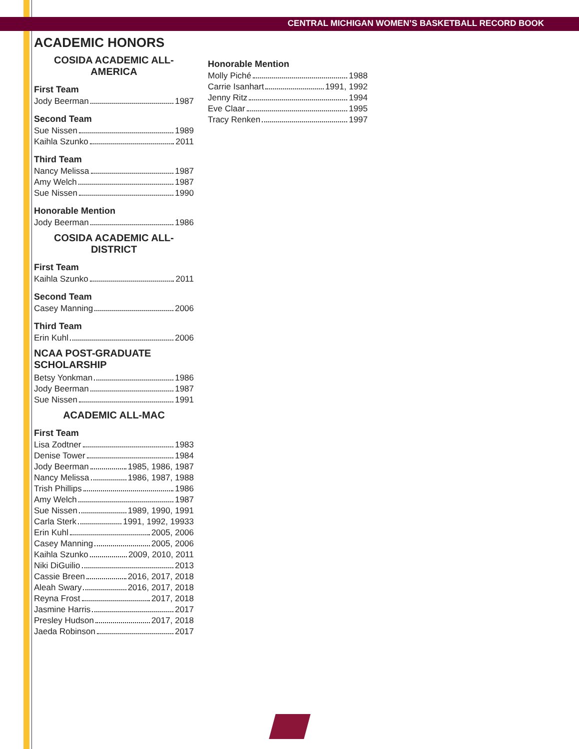CENTRAL MICHIGAN WOMEN’S BASKETBALL RECORD BOOK
ACADEMIC HONORS
COSIDA ACADEMIC ALL-AMERICA
First Team
Jody Beerman 1987
Second Team
Sue Nissen 1989
Kaihla Szunko 2011
Third Team
Nancy Melissa 1987
Amy Welch 1987
Sue Nissen 1990
Honorable Mention
Jody Beerman 1986
COSIDA ACADEMIC ALL-DISTRICT
First Team
Kaihla Szunko 2011
Second Team
Casey Manning 2006
Third Team
Erin Kuhl 2006
NCAA POST-GRADUATE SCHOLARSHIP
Betsy Yonkman 1986
Jody Beerman 1987
Sue Nissen 1991
ACADEMIC ALL-MAC
First Team
Lisa Zodtner 1983
Denise Tower 1984
Jody Beerman 1985, 1986, 1987
Nancy Melissa 1986, 1987, 1988
Trish Phillips 1986
Amy Welch 1987
Sue Nissen 1989, 1990, 1991
Carla Sterk 1991, 1992, 19933
Erin Kuhl 2005, 2006
Casey Manning 2005, 2006
Kaihla Szunko 2009, 2010, 2011
Niki DiGuilio 2013
Cassie Breen 2016, 2017, 2018
Aleah Swary 2016, 2017, 2018
Reyna Frost 2017, 2018
Jasmine Harris 2017
Presley Hudson 2017, 2018
Jaeda Robinson 2017
Honorable Mention
Molly Piché 1988
Carrie Isanhart 1991, 1992
Jenny Ritz 1994
Eve Claar 1995
Tracy Renken 1997